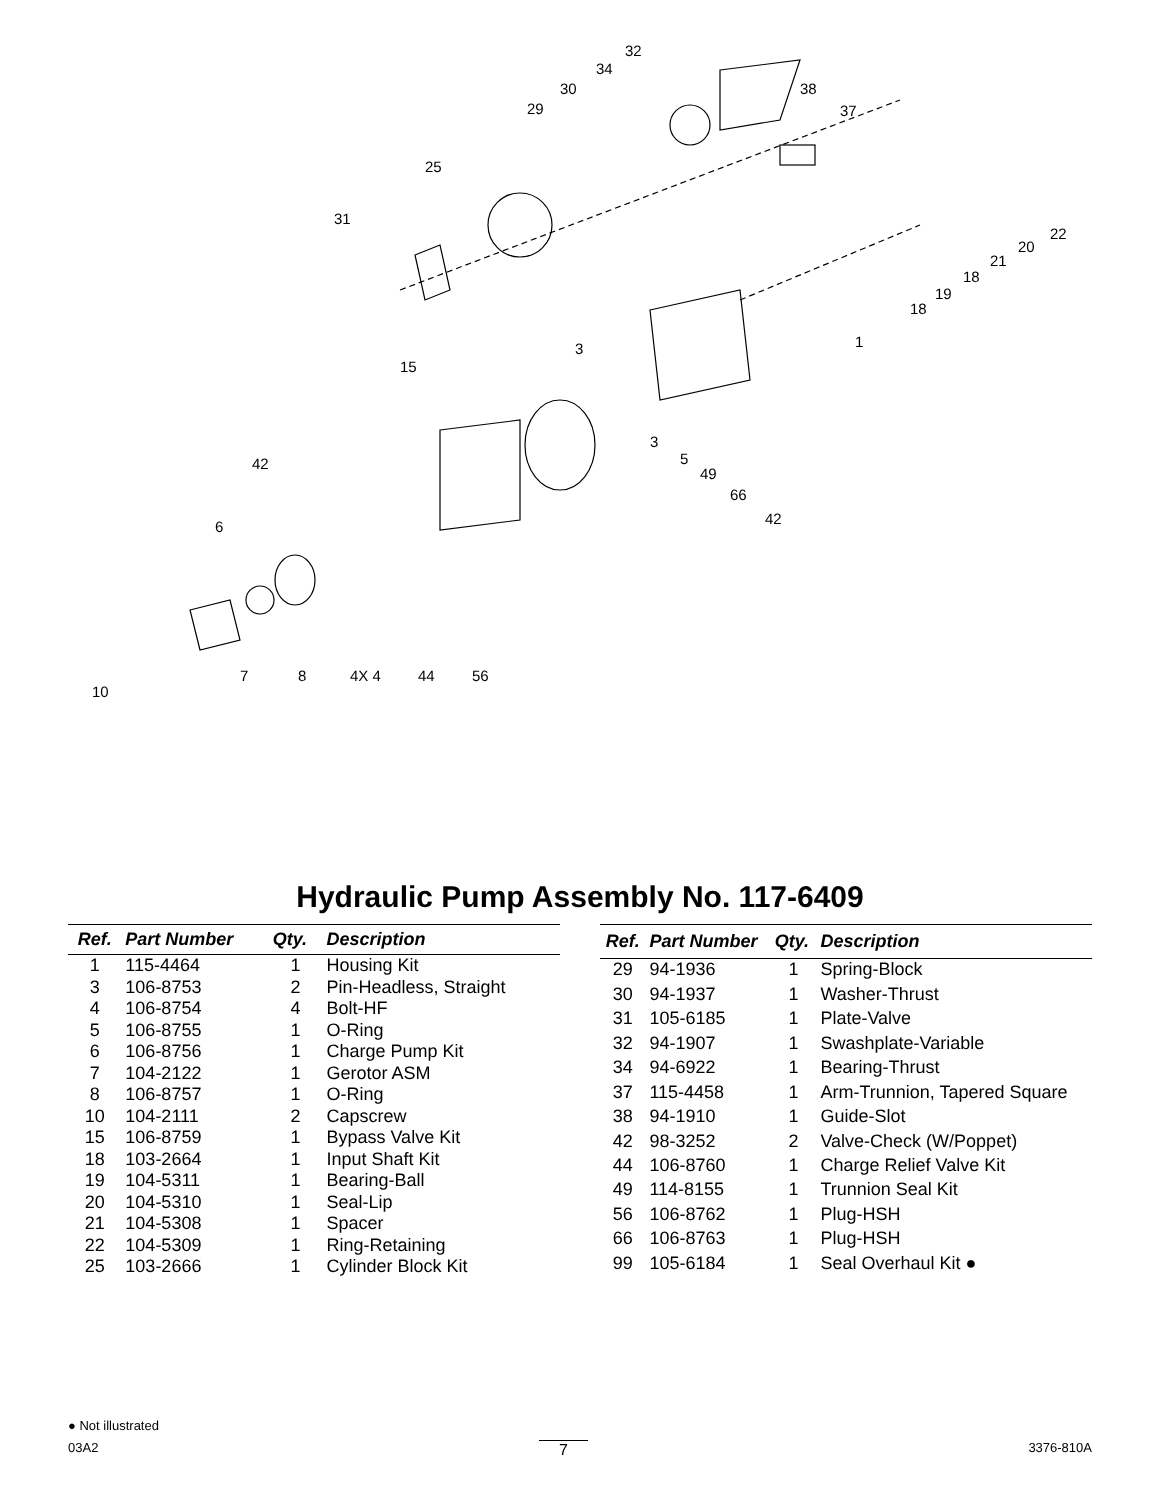32
34
30
29
38
37
25
31
22
20
21
18
19
18
1 3
15
3
5 42
49
66
42 6
7 8 4X 4 44 56
10
Hydraulic Pump Assembly No. 117-6409
| Ref. | Part Number | Qty. | Description |
| --- | --- | --- | --- |
| 1 | 115-4464 | 1 | Housing Kit |
| 3 | 106-8753 | 2 | Pin-Headless, Straight |
| 4 | 106-8754 | 4 | Bolt-HF |
| 5 | 106-8755 | 1 | O-Ring |
| 6 | 106-8756 | 1 | Charge Pump Kit |
| 7 | 104-2122 | 1 | Gerotor ASM |
| 8 | 106-8757 | 1 | O-Ring |
| 10 | 104-2111 | 2 | Capscrew |
| 15 | 106-8759 | 1 | Bypass Valve Kit |
| 18 | 103-2664 | 1 | Input Shaft Kit |
| 19 | 104-5311 | 1 | Bearing-Ball |
| 20 | 104-5310 | 1 | Seal-Lip |
| 21 | 104-5308 | 1 | Spacer |
| 22 | 104-5309 | 1 | Ring-Retaining |
| 25 | 103-2666 | 1 | Cylinder Block Kit |
| Ref. | Part Number | Qty. | Description |
| --- | --- | --- | --- |
| 29 | 94-1936 | 1 | Spring-Block |
| 30 | 94-1937 | 1 | Washer-Thrust |
| 31 | 105-6185 | 1 | Plate-Valve |
| 32 | 94-1907 | 1 | Swashplate-Variable |
| 34 | 94-6922 | 1 | Bearing-Thrust |
| 37 | 115-4458 | 1 | Arm-Trunnion, Tapered Square |
| 38 | 94-1910 | 1 | Guide-Slot |
| 42 | 98-3252 | 2 | Valve-Check (W/Poppet) |
| 44 | 106-8760 | 1 | Charge Relief Valve Kit |
| 49 | 114-8155 | 1 | Trunnion Seal Kit |
| 56 | 106-8762 | 1 | Plug-HSH |
| 66 | 106-8763 | 1 | Plug-HSH |
| 99 | 105-6184 | 1 | Seal Overhaul Kit ● |
● Not illustrated
03A2 7 3376-810A